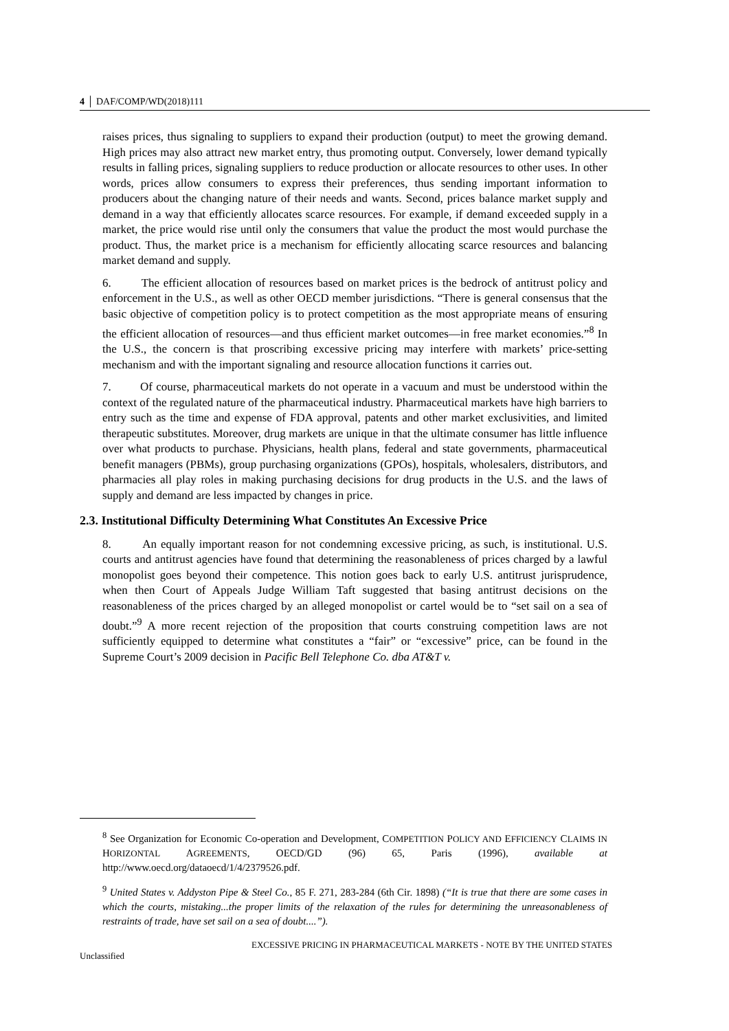4 │ DAF/COMP/WD(2018)111
raises prices, thus signaling to suppliers to expand their production (output) to meet the growing demand. High prices may also attract new market entry, thus promoting output. Conversely, lower demand typically results in falling prices, signaling suppliers to reduce production or allocate resources to other uses. In other words, prices allow consumers to express their preferences, thus sending important information to producers about the changing nature of their needs and wants. Second, prices balance market supply and demand in a way that efficiently allocates scarce resources. For example, if demand exceeded supply in a market, the price would rise until only the consumers that value the product the most would purchase the product. Thus, the market price is a mechanism for efficiently allocating scarce resources and balancing market demand and supply.
6. The efficient allocation of resources based on market prices is the bedrock of antitrust policy and enforcement in the U.S., as well as other OECD member jurisdictions. “There is general consensus that the basic objective of competition policy is to protect competition as the most appropriate means of ensuring the efficient allocation of resources—and thus efficient market outcomes—in free market economies.”<sup>8</sup> In the U.S., the concern is that proscribing excessive pricing may interfere with markets’ price-setting mechanism and with the important signaling and resource allocation functions it carries out.
7. Of course, pharmaceutical markets do not operate in a vacuum and must be understood within the context of the regulated nature of the pharmaceutical industry. Pharmaceutical markets have high barriers to entry such as the time and expense of FDA approval, patents and other market exclusivities, and limited therapeutic substitutes. Moreover, drug markets are unique in that the ultimate consumer has little influence over what products to purchase. Physicians, health plans, federal and state governments, pharmaceutical benefit managers (PBMs), group purchasing organizations (GPOs), hospitals, wholesalers, distributors, and pharmacies all play roles in making purchasing decisions for drug products in the U.S. and the laws of supply and demand are less impacted by changes in price.
2.3. Institutional Difficulty Determining What Constitutes An Excessive Price
8. An equally important reason for not condemning excessive pricing, as such, is institutional. U.S. courts and antitrust agencies have found that determining the reasonableness of prices charged by a lawful monopolist goes beyond their competence. This notion goes back to early U.S. antitrust jurisprudence, when then Court of Appeals Judge William Taft suggested that basing antitrust decisions on the reasonableness of the prices charged by an alleged monopolist or cartel would be to “set sail on a sea of doubt.”<sup>9</sup> A more recent rejection of the proposition that courts construing competition laws are not sufficiently equipped to determine what constitutes a “fair” or “excessive” price, can be found in the Supreme Court’s 2009 decision in Pacific Bell Telephone Co. dba AT&T v.
<sup>8</sup> See Organization for Economic Co-operation and Development, COMPETITION POLICY AND EFFICIENCY CLAIMS IN HORIZONTAL AGREEMENTS, OECD/GD (96) 65, Paris (1996), available at http://www.oecd.org/dataoecd/1/4/2379526.pdf.
<sup>9</sup> United States v. Addyston Pipe & Steel Co., 85 F. 271, 283-284 (6th Cir. 1898) (“It is true that there are some cases in which the courts, mistaking...the proper limits of the relaxation of the rules for determining the unreasonableness of restraints of trade, have set sail on a sea of doubt....”).
EXCESSIVE PRICING IN PHARMACEUTICAL MARKETS - NOTE BY THE UNITED STATES
Unclassified